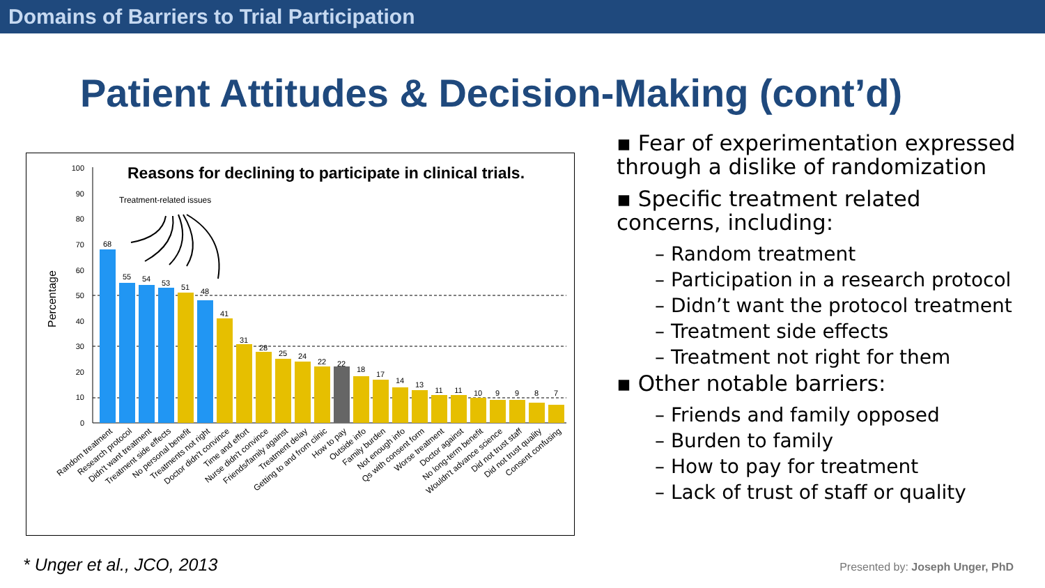Domains of Barriers to Trial Participation
Patient Attitudes & Decision-Making (cont’d)
Reasons for declining to participate in clinical trials.
Treatment-related issues
Percentage
100
90
80
70
60
50
40
30
20
10
0
68
55
54
53
51
48
41
31
28
25
24
22
22
18
17
14
13
11
11
10
9
9
8
7
Random treatment
Research protocol
Didn't want treatment
Treatment side effects
No personal benefit
Treatments not right
Doctor didn't convince
Time and effort
Nurse didn't convince
Friends/family against
Treatment delay
Getting to and from clinic
How to pay
Outside info
Family burden
Not enough info
Qs with consent form
Worse treatment
Doctor against
No long-term benefit
Wouldn't advance science
Did not trust staff
Did not trust quality
Consent confusing
▪ Fear of experimentation expressed through a dislike of randomization
▪ Specific treatment related concerns, including:
– Random treatment
– Participation in a research protocol
– Didn’t want the protocol treatment
– Treatment side effects
– Treatment not right for them
▪ Other notable barriers:
– Friends and family opposed
– Burden to family
– How to pay for treatment
– Lack of trust of staff or quality
* Unger et al., JCO, 2013
Presented by: Joseph Unger, PhD